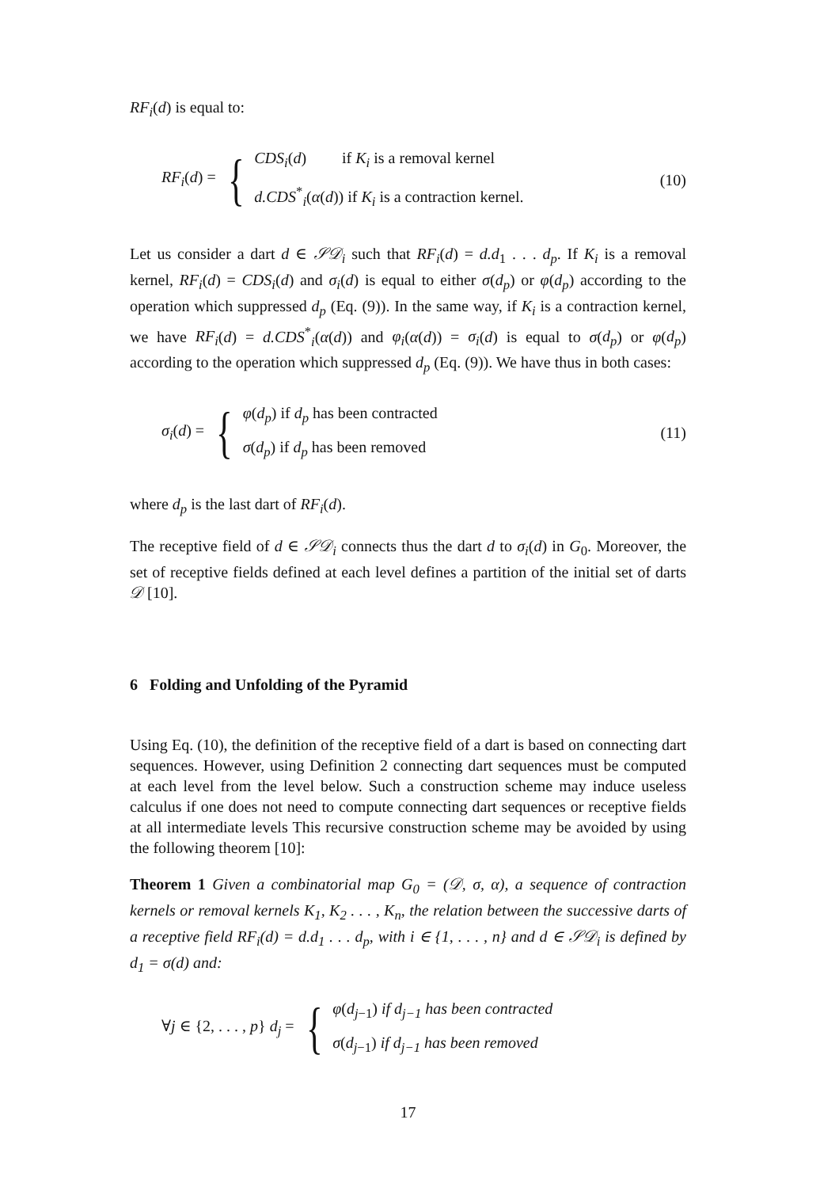RF<sub>i</sub>(d) is equal to:
RF<sub>i</sub>(d) = {
CDS<sub>i</sub>(d) if K<sub>i</sub> is a removal kernel
d.CDS<sup>*</sup><sub>i</sub>(α(d)) if K<sub>i</sub> is a contraction kernel.
(10)
Let us consider a dart d ∈ 𝒮𝒟<sub>i</sub> such that RF<sub>i</sub>(d) = d.d<sub>1</sub> . . . d<sub>p</sub>. If K<sub>i</sub> is a removal kernel, RF<sub>i</sub>(d) = CDS<sub>i</sub>(d) and σ<sub>i</sub>(d) is equal to either σ(d<sub>p</sub>) or φ(d<sub>p</sub>) according to the operation which suppressed d<sub>p</sub> (Eq. (9)). In the same way, if K<sub>i</sub> is a contraction kernel, we have RF<sub>i</sub>(d) = d.CDS<sup>*</sup><sub>i</sub>(α(d)) and φ<sub>i</sub>(α(d)) = σ<sub>i</sub>(d) is equal to σ(d<sub>p</sub>) or φ(d<sub>p</sub>) according to the operation which suppressed d<sub>p</sub> (Eq. (9)). We have thus in both cases:
σ<sub>i</sub>(d) = {
φ(d<sub>p</sub>) if d<sub>p</sub> has been contracted
σ(d<sub>p</sub>) if d<sub>p</sub> has been removed
(11)
where d<sub>p</sub> is the last dart of RF<sub>i</sub>(d).
The receptive field of d ∈ 𝒮𝒟<sub>i</sub> connects thus the dart d to σ<sub>i</sub>(d) in G<sub>0</sub>. Moreover, the set of receptive fields defined at each level defines a partition of the initial set of darts 𝒟 [10].
6 Folding and Unfolding of the Pyramid
Using Eq. (10), the definition of the receptive field of a dart is based on connecting dart sequences. However, using Definition 2 connecting dart sequences must be computed at each level from the level below. Such a construction scheme may induce useless calculus if one does not need to compute connecting dart sequences or receptive fields at all intermediate levels This recursive construction scheme may be avoided by using the following theorem [10]:
Theorem 1 Given a combinatorial map G<sub>0</sub> = (𝒟, σ, α), a sequence of contraction kernels or removal kernels K<sub>1</sub>, K<sub>2</sub> . . . , K<sub>n</sub>, the relation between the successive darts of a receptive field RF<sub>i</sub>(d) = d.d<sub>1</sub> . . . d<sub>p</sub>, with i ∈ {1, . . . , n} and d ∈ 𝒮𝒟<sub>i</sub> is defined by d<sub>1</sub> = σ(d) and:
∀j ∈ {2, . . . , p} d<sub>j</sub> = {
φ(d<sub>j−1</sub>) if d<sub>j−1</sub> has been contracted
σ(d<sub>j−1</sub>) if d<sub>j−1</sub> has been removed
17